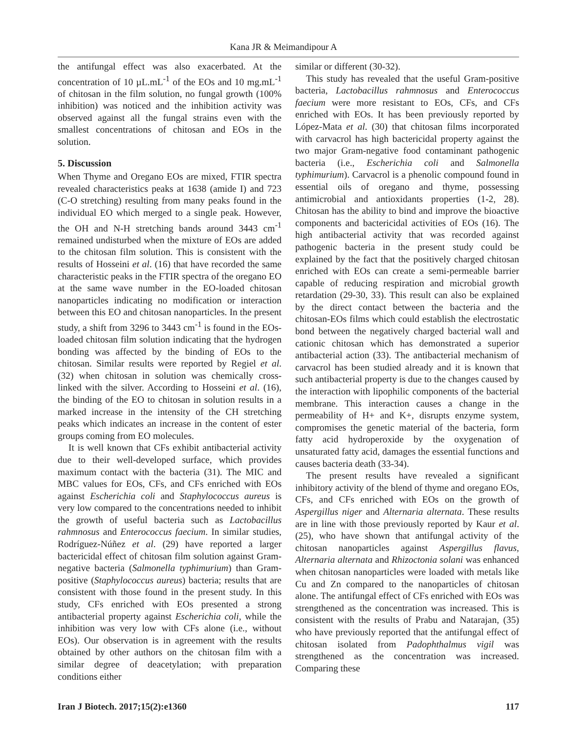Kana JR & Meimandipour A
the antifungal effect was also exacerbated. At the concentration of 10 µL.mL<sup>-1</sup> of the EOs and 10 mg.mL<sup>-1</sup> of chitosan in the film solution, no fungal growth (100% inhibition) was noticed and the inhibition activity was observed against all the fungal strains even with the smallest concentrations of chitosan and EOs in the solution.
5. Discussion
When Thyme and Oregano EOs are mixed, FTIR spectra revealed characteristics peaks at 1638 (amide I) and 723 (C-O stretching) resulting from many peaks found in the individual EO which merged to a single peak. However, the OH and N-H stretching bands around 3443 cm<sup>-1</sup> remained undisturbed when the mixture of EOs are added to the chitosan film solution. This is consistent with the results of Hosseini et al. (16) that have recorded the same characteristic peaks in the FTIR spectra of the oregano EO at the same wave number in the EO-loaded chitosan nanoparticles indicating no modification or interaction between this EO and chitosan nanoparticles. In the present study, a shift from 3296 to 3443 cm<sup>-1</sup> is found in the EOs-loaded chitosan film solution indicating that the hydrogen bonding was affected by the binding of EOs to the chitosan. Similar results were reported by Regiel et al. (32) when chitosan in solution was chemically cross-linked with the silver. According to Hosseini et al. (16), the binding of the EO to chitosan in solution results in a marked increase in the intensity of the CH stretching peaks which indicates an increase in the content of ester groups coming from EO molecules.
It is well known that CFs exhibit antibacterial activity due to their well-developed surface, which provides maximum contact with the bacteria (31). The MIC and MBC values for EOs, CFs, and CFs enriched with EOs against Escherichia coli and Staphylococcus aureus is very low compared to the concentrations needed to inhibit the growth of useful bacteria such as Lactobacillus rahmnosus and Enterococcus faecium. In similar studies, Rodríguez-Núñez et al. (29) have reported a larger bactericidal effect of chitosan film solution against Gram-negative bacteria (Salmonella typhimurium) than Gram-positive (Staphylococcus aureus) bacteria; results that are consistent with those found in the present study. In this study, CFs enriched with EOs presented a strong antibacterial property against Escherichia coli, while the inhibition was very low with CFs alone (i.e., without EOs). Our observation is in agreement with the results obtained by other authors on the chitosan film with a similar degree of deacetylation; with preparation conditions either
similar or different (30-32).
This study has revealed that the useful Gram-positive bacteria, Lactobacillus rahmnosus and Enterococcus faecium were more resistant to EOs, CFs, and CFs enriched with EOs. It has been previously reported by López-Mata et al. (30) that chitosan films incorporated with carvacrol has high bactericidal property against the two major Gram-negative food contaminant pathogenic bacteria (i.e., Escherichia coli and Salmonella typhimurium). Carvacrol is a phenolic compound found in essential oils of oregano and thyme, possessing antimicrobial and antioxidants properties (1-2, 28). Chitosan has the ability to bind and improve the bioactive components and bactericidal activities of EOs (16). The high antibacterial activity that was recorded against pathogenic bacteria in the present study could be explained by the fact that the positively charged chitosan enriched with EOs can create a semi-permeable barrier capable of reducing respiration and microbial growth retardation (29-30, 33). This result can also be explained by the direct contact between the bacteria and the chitosan-EOs films which could establish the electrostatic bond between the negatively charged bacterial wall and cationic chitosan which has demonstrated a superior antibacterial action (33). The antibacterial mechanism of carvacrol has been studied already and it is known that such antibacterial property is due to the changes caused by the interaction with lipophilic components of the bacterial membrane. This interaction causes a change in the permeability of H+ and K+, disrupts enzyme system, compromises the genetic material of the bacteria, form fatty acid hydroperoxide by the oxygenation of unsaturated fatty acid, damages the essential functions and causes bacteria death (33-34).
The present results have revealed a significant inhibitory activity of the blend of thyme and oregano EOs, CFs, and CFs enriched with EOs on the growth of Aspergillus niger and Alternaria alternata. These results are in line with those previously reported by Kaur et al. (25), who have shown that antifungal activity of the chitosan nanoparticles against Aspergillus flavus, Alternaria alternata and Rhizoctonia solani was enhanced when chitosan nanoparticles were loaded with metals like Cu and Zn compared to the nanoparticles of chitosan alone. The antifungal effect of CFs enriched with EOs was strengthened as the concentration was increased. This is consistent with the results of Prabu and Natarajan, (35) who have previously reported that the antifungal effect of chitosan isolated from Padophthalmus vigil was strengthened as the concentration was increased. Comparing these
Iran J Biotech. 2017;15(2):e1360 117